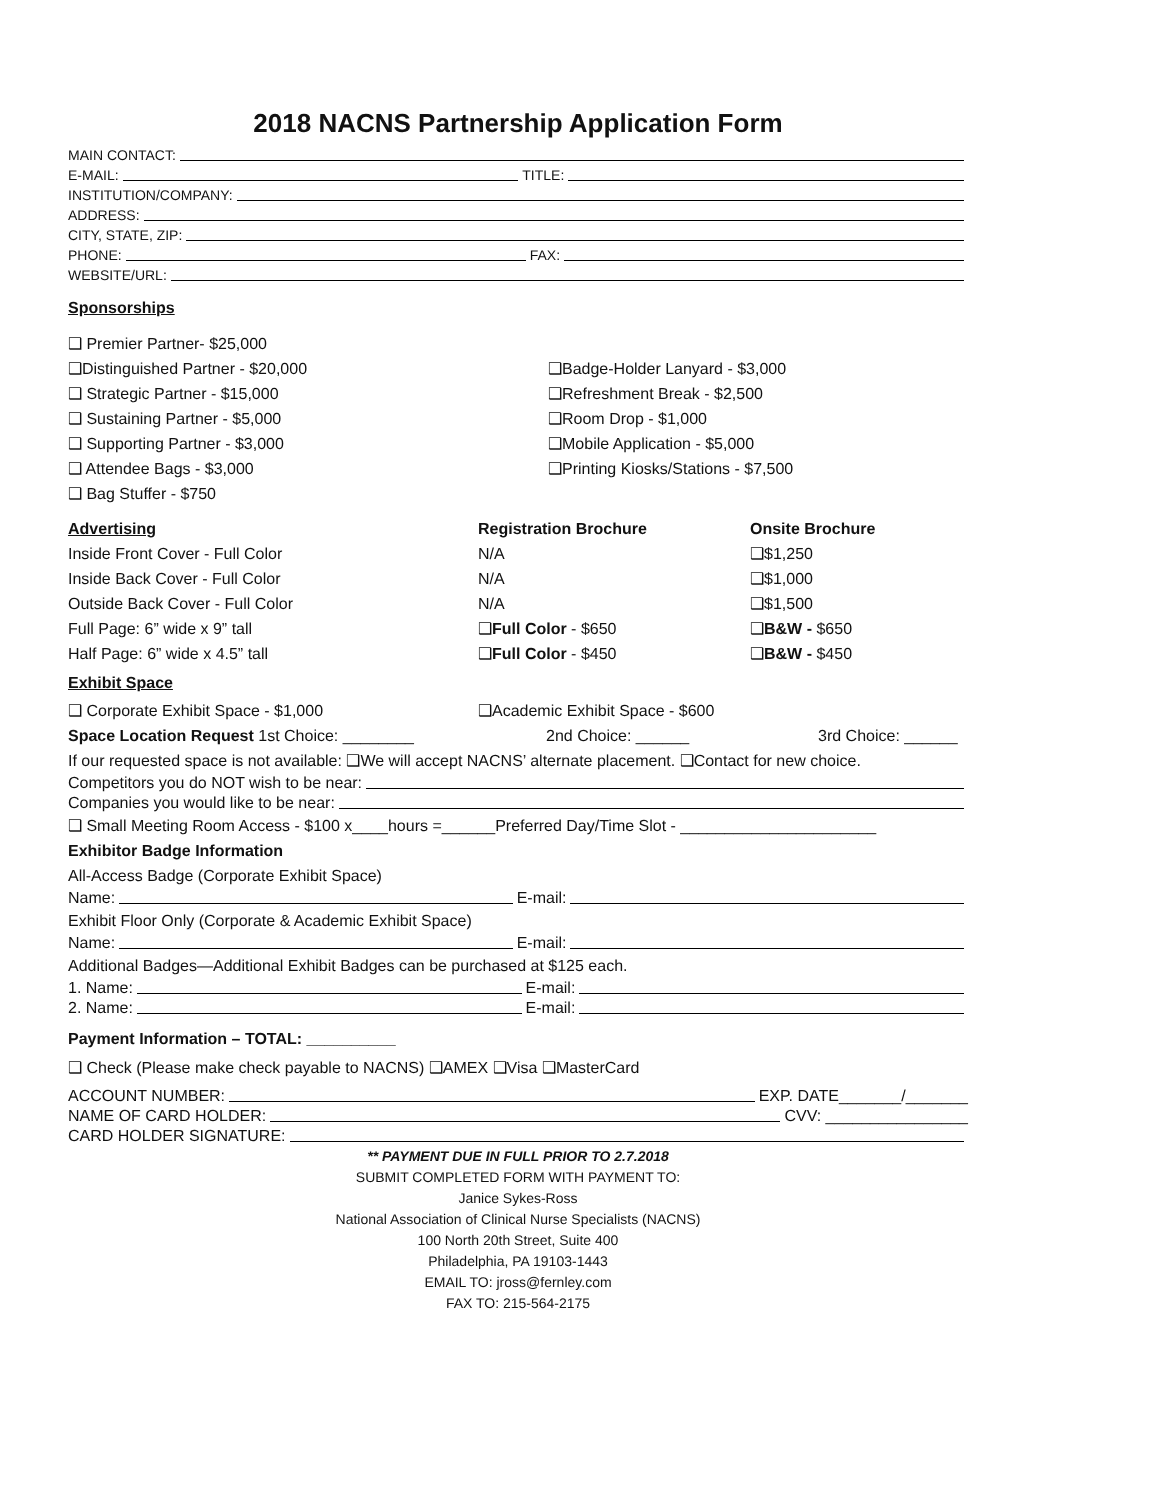2018 NACNS Partnership Application Form
MAIN CONTACT:
E-MAIL: TITLE:
INSTITUTION/COMPANY:
ADDRESS:
CITY, STATE, ZIP:
PHONE: FAX:
WEBSITE/URL:
Sponsorships
❑ Premier Partner- $25,000
❑Distinguished Partner - $20,000 ❑Badge-Holder Lanyard - $3,000
❑ Strategic Partner - $15,000 ❑Refreshment Break - $2,500
❑ Sustaining Partner - $5,000 ❑Room Drop - $1,000
❑ Supporting Partner - $3,000 ❑Mobile Application - $5,000
❑ Attendee Bags - $3,000 ❑Printing Kiosks/Stations - $7,500
❑ Bag Stuffer - $750
| Advertising | Registration Brochure | Onsite Brochure |
| --- | --- | --- |
| Inside Front Cover - Full Color | N/A | ❑$1,250 |
| Inside Back Cover - Full Color | N/A | ❑$1,000 |
| Outside Back Cover - Full Color | N/A | ❑$1,500 |
| Full Page: 6” wide x 9” tall | ❑ Full Color - $650 | ❑ B&W - $650 |
| Half Page: 6” wide x 4.5” tall | ❑ Full Color - $450 | ❑ B&W - $450 |
Exhibit Space
❑ Corporate Exhibit Space - $1,000 ❑Academic Exhibit Space - $600
Space Location Request 1st Choice: ________ 2nd Choice: ______ 3rd Choice: ______
If our requested space is not available: ❑We will accept NACNS’ alternate placement. ❑Contact for new choice.
Competitors you do NOT wish to be near:
Companies you would like to be near:
❑ Small Meeting Room Access - $100 x____hours =______Preferred Day/Time Slot - ______________________
Exhibitor Badge Information
All-Access Badge (Corporate Exhibit Space)
Name: E-mail:
Exhibit Floor Only (Corporate & Academic Exhibit Space)
Name: E-mail:
Additional Badges—Additional Exhibit Badges can be purchased at $125 each.
1. Name: E-mail:
2. Name: E-mail:
Payment Information – TOTAL: __________
❑ Check (Please make check payable to NACNS) ❑AMEX ❑Visa ❑MasterCard
ACCOUNT NUMBER: EXP. DATE_______/_______
NAME OF CARD HOLDER: CVV: ________________
CARD HOLDER SIGNATURE:
** PAYMENT DUE IN FULL PRIOR TO 2.7.2018
SUBMIT COMPLETED FORM WITH PAYMENT TO:
Janice Sykes-Ross
National Association of Clinical Nurse Specialists (NACNS)
100 North 20th Street, Suite 400
Philadelphia, PA 19103-1443
EMAIL TO: jross@fernley.com
FAX TO: 215-564-2175